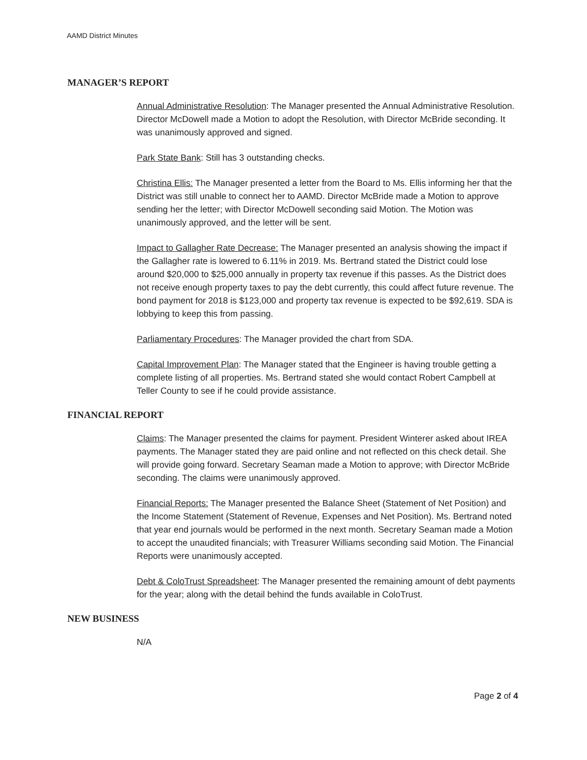AAMD District Minutes
MANAGER’S REPORT
Annual Administrative Resolution: The Manager presented the Annual Administrative Resolution. Director McDowell made a Motion to adopt the Resolution, with Director McBride seconding. It was unanimously approved and signed.
Park State Bank: Still has 3 outstanding checks.
Christina Ellis: The Manager presented a letter from the Board to Ms. Ellis informing her that the District was still unable to connect her to AAMD. Director McBride made a Motion to approve sending her the letter; with Director McDowell seconding said Motion. The Motion was unanimously approved, and the letter will be sent.
Impact to Gallagher Rate Decrease: The Manager presented an analysis showing the impact if the Gallagher rate is lowered to 6.11% in 2019. Ms. Bertrand stated the District could lose around $20,000 to $25,000 annually in property tax revenue if this passes. As the District does not receive enough property taxes to pay the debt currently, this could affect future revenue. The bond payment for 2018 is $123,000 and property tax revenue is expected to be $92,619. SDA is lobbying to keep this from passing.
Parliamentary Procedures: The Manager provided the chart from SDA.
Capital Improvement Plan: The Manager stated that the Engineer is having trouble getting a complete listing of all properties. Ms. Bertrand stated she would contact Robert Campbell at Teller County to see if he could provide assistance.
FINANCIAL REPORT
Claims: The Manager presented the claims for payment. President Winterer asked about IREA payments. The Manager stated they are paid online and not reflected on this check detail. She will provide going forward. Secretary Seaman made a Motion to approve; with Director McBride seconding. The claims were unanimously approved.
Financial Reports: The Manager presented the Balance Sheet (Statement of Net Position) and the Income Statement (Statement of Revenue, Expenses and Net Position). Ms. Bertrand noted that year end journals would be performed in the next month. Secretary Seaman made a Motion to accept the unaudited financials; with Treasurer Williams seconding said Motion. The Financial Reports were unanimously accepted.
Debt & ColoTrust Spreadsheet: The Manager presented the remaining amount of debt payments for the year; along with the detail behind the funds available in ColoTrust.
NEW BUSINESS
N/A
Page 2 of 4